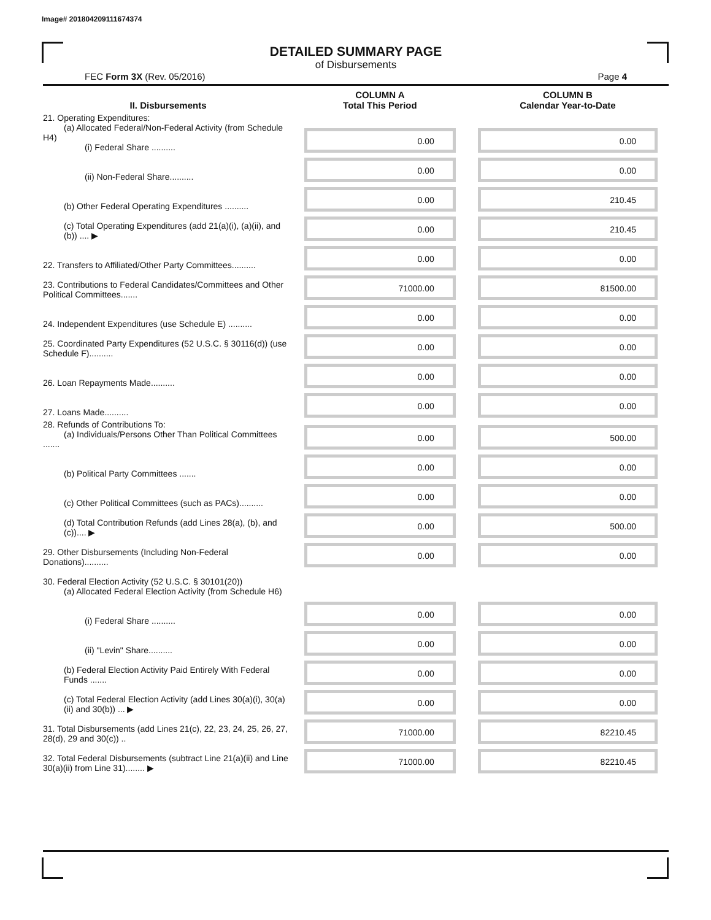Image# 201804209111674374
DETAILED SUMMARY PAGE
of Disbursements
FEC Form 3X (Rev. 05/2016) Page 4
| II. Disbursements | COLUMN A Total This Period | COLUMN B Calendar Year-to-Date |
| --- | --- | --- |
| 21. Operating Expenditures: (a) Allocated Federal/Non-Federal Activity (from Schedule H4) (i) Federal Share .......... | 0.00 | 0.00 |
| (ii) Non-Federal Share.......... | 0.00 | 0.00 |
| (b) Other Federal Operating Expenditures .......... | 0.00 | 210.45 |
| (c) Total Operating Expenditures (add 21(a)(i), (a)(ii), and (b)) .... ▶ | 0.00 | 210.45 |
| 22. Transfers to Affiliated/Other Party Committees.......... | 0.00 | 0.00 |
| 23. Contributions to Federal Candidates/Committees and Other Political Committees....... | 71000.00 | 81500.00 |
| 24. Independent Expenditures (use Schedule E) .......... | 0.00 | 0.00 |
| 25. Coordinated Party Expenditures (52 U.S.C. § 30116(d)) (use Schedule F).......... | 0.00 | 0.00 |
| 26. Loan Repayments Made.......... | 0.00 | 0.00 |
| 27. Loans Made.......... | 0.00 | 0.00 |
| 28. Refunds of Contributions To: (a) Individuals/Persons Other Than Political Committees ....... | 0.00 | 500.00 |
| (b) Political Party Committees ....... | 0.00 | 0.00 |
| (c) Other Political Committees (such as PACs).......... | 0.00 | 0.00 |
| (d) Total Contribution Refunds (add Lines 28(a), (b), and (c)).... ▶ | 0.00 | 500.00 |
| 29. Other Disbursements (Including Non-Federal Donations).......... | 0.00 | 0.00 |
| 30. Federal Election Activity (52 U.S.C. § 30101(20)) (a) Allocated Federal Election Activity (from Schedule H6) | | |
| (i) Federal Share .......... | 0.00 | 0.00 |
| (ii) "Levin" Share.......... | 0.00 | 0.00 |
| (b) Federal Election Activity Paid Entirely With Federal Funds ....... | 0.00 | 0.00 |
| (c) Total Federal Election Activity (add Lines 30(a)(i), 30(a)(ii) and 30(b)) ... ▶ | 0.00 | 0.00 |
| 31. Total Disbursements (add Lines 21(c), 22, 23, 24, 25, 26, 27, 28(d), 29 and 30(c)) .. | 71000.00 | 82210.45 |
| 32. Total Federal Disbursements (subtract Line 21(a)(ii) and Line 30(a)(ii) from Line 31)........ ▶ | 71000.00 | 82210.45 |